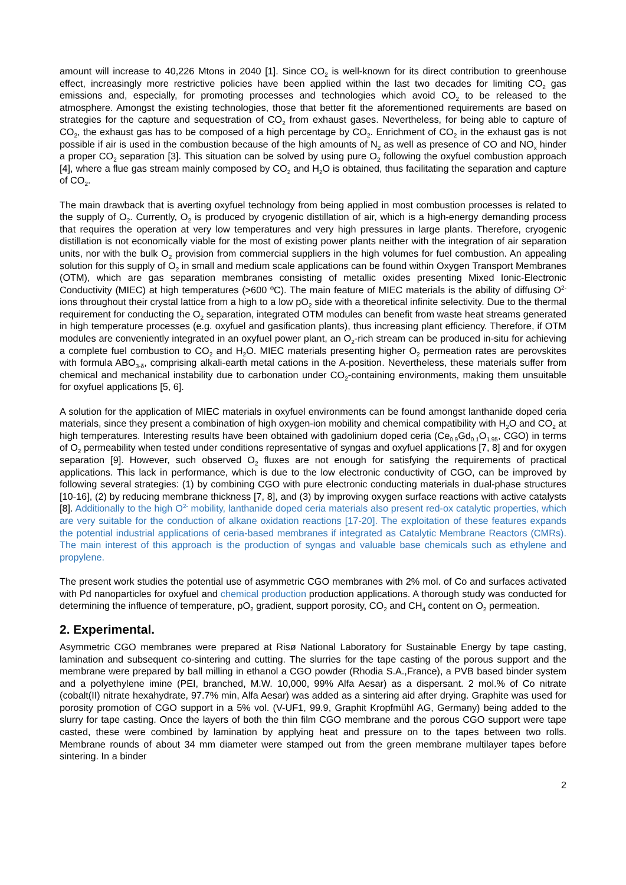amount will increase to 40,226 Mtons in 2040 [1]. Since CO<sub>2</sub> is well-known for its direct contribution to greenhouse effect, increasingly more restrictive policies have been applied within the last two decades for limiting CO<sub>2</sub> gas emissions and, especially, for promoting processes and technologies which avoid CO<sub>2</sub> to be released to the atmosphere. Amongst the existing technologies, those that better fit the aforementioned requirements are based on strategies for the capture and sequestration of CO<sub>2</sub> from exhaust gases. Nevertheless, for being able to capture of CO<sub>2</sub>, the exhaust gas has to be composed of a high percentage by CO<sub>2</sub>. Enrichment of CO<sub>2</sub> in the exhaust gas is not possible if air is used in the combustion because of the high amounts of N<sub>2</sub> as well as presence of CO and NO<sub>x</sub> hinder a proper CO<sub>2</sub> separation [3]. This situation can be solved by using pure O<sub>2</sub> following the oxyfuel combustion approach [4], where a flue gas stream mainly composed by CO<sub>2</sub> and H<sub>2</sub>O is obtained, thus facilitating the separation and capture of CO<sub>2</sub>.
The main drawback that is averting oxyfuel technology from being applied in most combustion processes is related to the supply of O<sub>2</sub>. Currently, O<sub>2</sub> is produced by cryogenic distillation of air, which is a high-energy demanding process that requires the operation at very low temperatures and very high pressures in large plants. Therefore, cryogenic distillation is not economically viable for the most of existing power plants neither with the integration of air separation units, nor with the bulk O<sub>2</sub> provision from commercial suppliers in the high volumes for fuel combustion. An appealing solution for this supply of O<sub>2</sub> in small and medium scale applications can be found within Oxygen Transport Membranes (OTM), which are gas separation membranes consisting of metallic oxides presenting Mixed Ionic-Electronic Conductivity (MIEC) at high temperatures (>600 ºC). The main feature of MIEC materials is the ability of diffusing O<sup>2-</sup> ions throughout their crystal lattice from a high to a low pO<sub>2</sub> side with a theoretical infinite selectivity. Due to the thermal requirement for conducting the O<sub>2</sub> separation, integrated OTM modules can benefit from waste heat streams generated in high temperature processes (e.g. oxyfuel and gasification plants), thus increasing plant efficiency. Therefore, if OTM modules are conveniently integrated in an oxyfuel power plant, an O<sub>2</sub>-rich stream can be produced in-situ for achieving a complete fuel combustion to CO<sub>2</sub> and H<sub>2</sub>O. MIEC materials presenting higher O<sub>2</sub> permeation rates are perovskites with formula ABO<sub>3-δ</sub>, comprising alkali-earth metal cations in the A-position. Nevertheless, these materials suffer from chemical and mechanical instability due to carbonation under CO<sub>2</sub>-containing environments, making them unsuitable for oxyfuel applications [5, 6].
A solution for the application of MIEC materials in oxyfuel environments can be found amongst lanthanide doped ceria materials, since they present a combination of high oxygen-ion mobility and chemical compatibility with H<sub>2</sub>O and CO<sub>2</sub> at high temperatures. Interesting results have been obtained with gadolinium doped ceria (Ce<sub>0.9</sub>Gd<sub>0.1</sub>O<sub>1.95</sub>, CGO) in terms of O<sub>2</sub> permeability when tested under conditions representative of syngas and oxyfuel applications [7, 8] and for oxygen separation [9]. However, such observed O<sub>2</sub> fluxes are not enough for satisfying the requirements of practical applications. This lack in performance, which is due to the low electronic conductivity of CGO, can be improved by following several strategies: (1) by combining CGO with pure electronic conducting materials in dual-phase structures [10-16], (2) by reducing membrane thickness [7, 8], and (3) by improving oxygen surface reactions with active catalysts [8]. Additionally to the high O<sup>2-</sup> mobility, lanthanide doped ceria materials also present red-ox catalytic properties, which are very suitable for the conduction of alkane oxidation reactions [17-20]. The exploitation of these features expands the potential industrial applications of ceria-based membranes if integrated as Catalytic Membrane Reactors (CMRs). The main interest of this approach is the production of syngas and valuable base chemicals such as ethylene and propylene.
The present work studies the potential use of asymmetric CGO membranes with 2% mol. of Co and surfaces activated with Pd nanoparticles for oxyfuel and chemical production production applications. A thorough study was conducted for determining the influence of temperature, pO<sub>2</sub> gradient, support porosity, CO<sub>2</sub> and CH<sub>4</sub> content on O<sub>2</sub> permeation.
2. Experimental.
Asymmetric CGO membranes were prepared at Risø National Laboratory for Sustainable Energy by tape casting, lamination and subsequent co-sintering and cutting. The slurries for the tape casting of the porous support and the membrane were prepared by ball milling in ethanol a CGO powder (Rhodia S.A.,France), a PVB based binder system and a polyethylene imine (PEI, branched, M.W. 10,000, 99% Alfa Aesar) as a dispersant. 2 mol.% of Co nitrate (cobalt(II) nitrate hexahydrate, 97.7% min, Alfa Aesar) was added as a sintering aid after drying. Graphite was used for porosity promotion of CGO support in a 5% vol. (V-UF1, 99.9, Graphit Kropfmühl AG, Germany) being added to the slurry for tape casting. Once the layers of both the thin film CGO membrane and the porous CGO support were tape casted, these were combined by lamination by applying heat and pressure on to the tapes between two rolls. Membrane rounds of about 34 mm diameter were stamped out from the green membrane multilayer tapes before sintering. In a binder
2